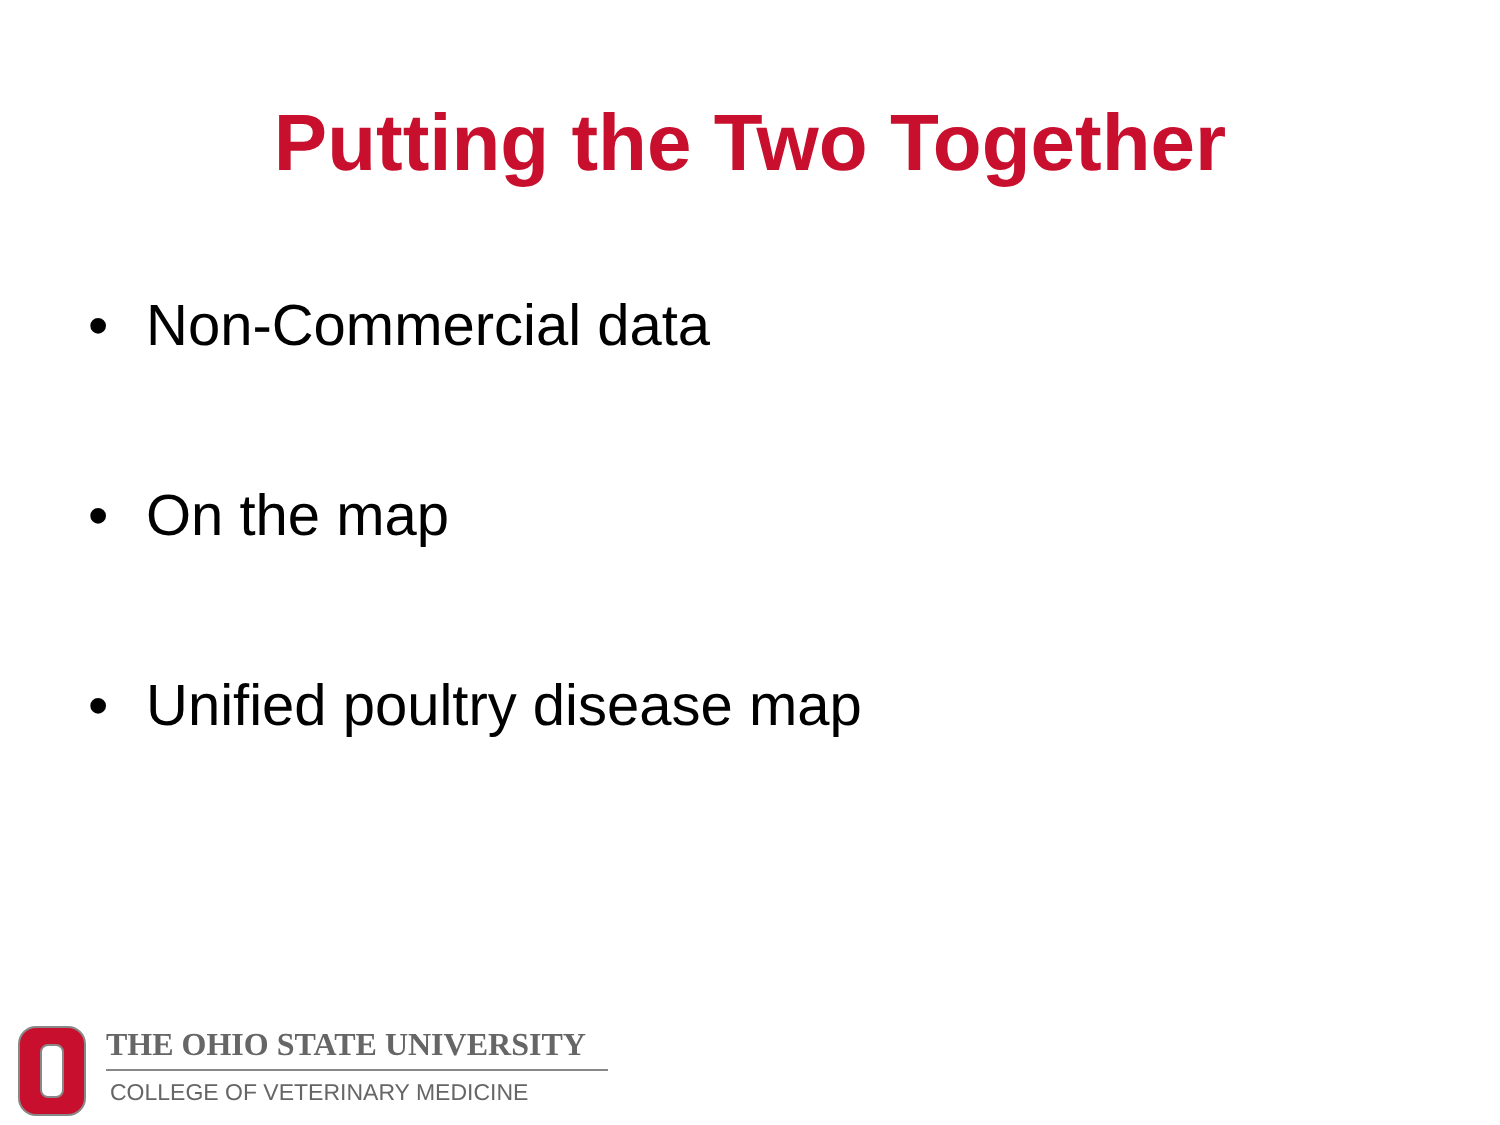Putting the Two Together
• Non-Commercial data
• On the map
• Unified poultry disease map
THE OHIO STATE UNIVERSITY
COLLEGE OF VETERINARY MEDICINE